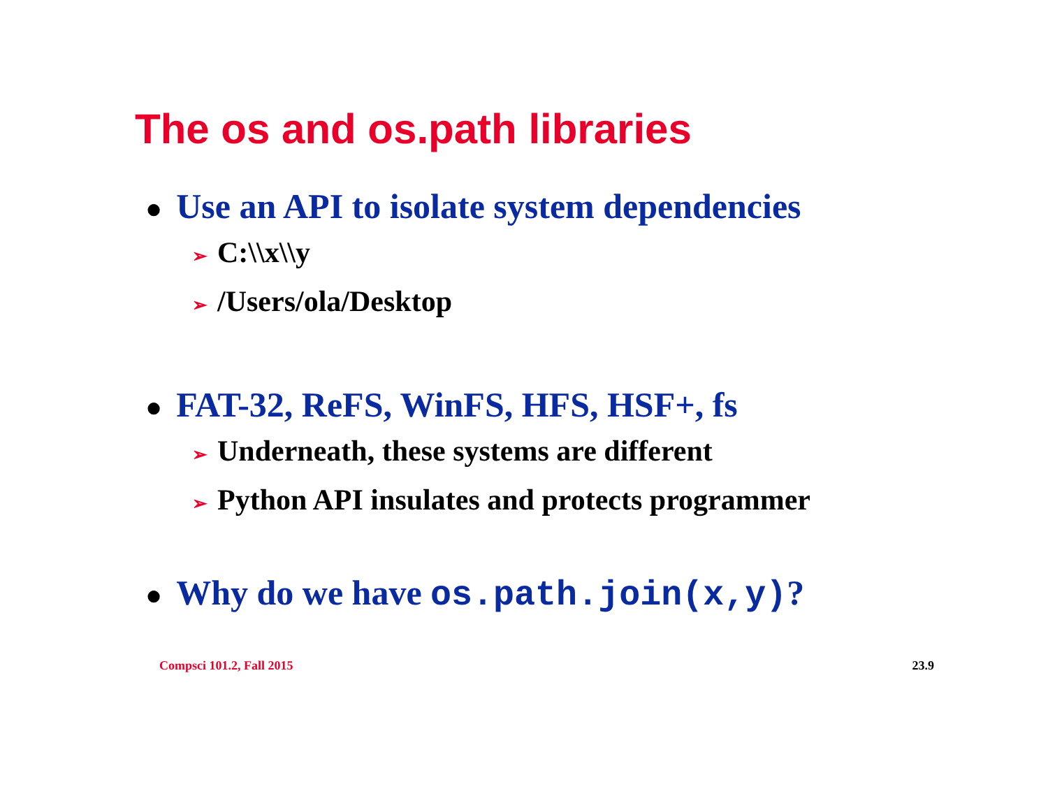The os and os.path libraries
● Use an API to isolate system dependencies
➢ C:\\x\\y
➢ /Users/ola/Desktop
● FAT-32, ReFS, WinFS, HFS, HSF+, fs
➢ Underneath, these systems are different
➢ Python API insulates and protects programmer
● Why do we have os.path.join(x,y)?
Compsci 101.2, Fall 2015 23.9